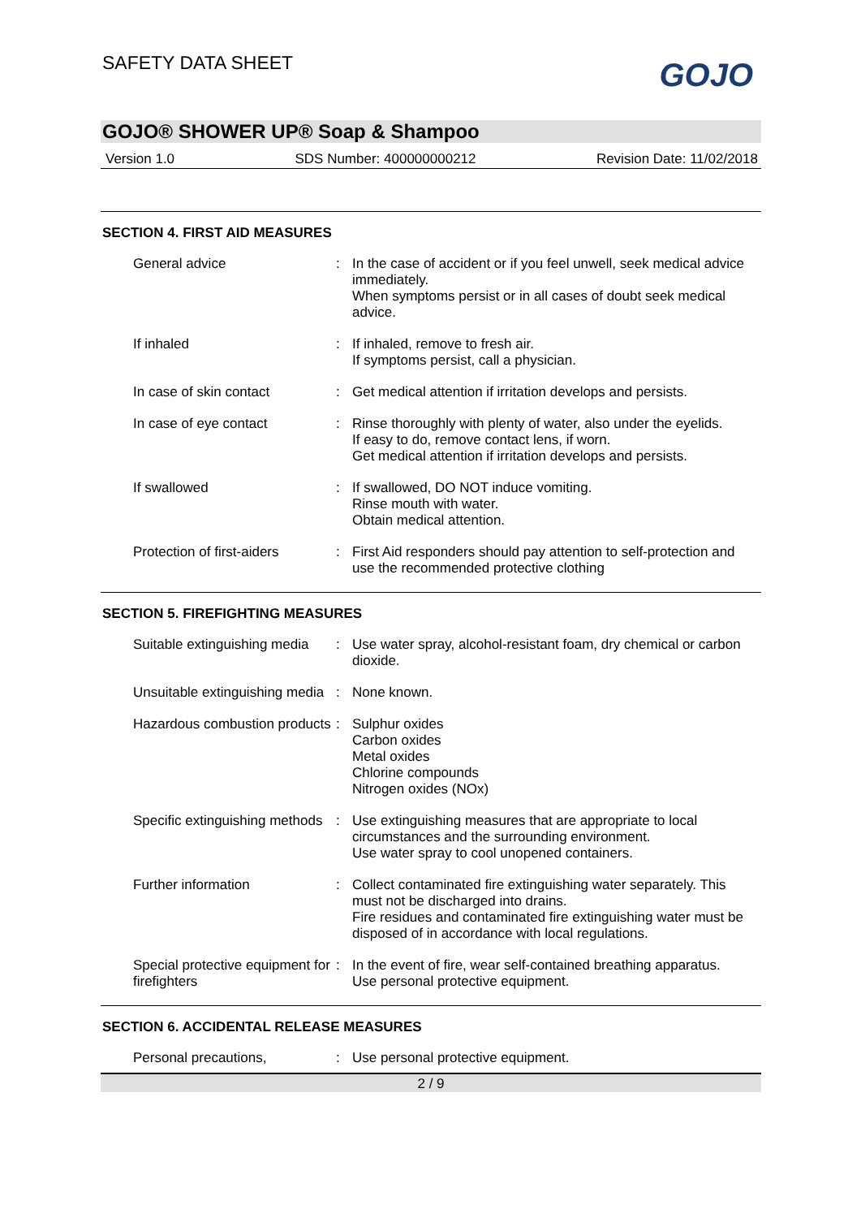SAFETY DATA SHEET GOJO
GOJO® SHOWER UP® Soap & Shampoo
Version 1.0 SDS Number: 400000000212 Revision Date: 11/02/2018
SECTION 4. FIRST AID MEASURES
General advice : In the case of accident or if you feel unwell, seek medical advice immediately.
When symptoms persist or in all cases of doubt seek medical advice.
If inhaled : If inhaled, remove to fresh air.
If symptoms persist, call a physician.
In case of skin contact : Get medical attention if irritation develops and persists.
In case of eye contact : Rinse thoroughly with plenty of water, also under the eyelids.
If easy to do, remove contact lens, if worn.
Get medical attention if irritation develops and persists.
If swallowed : If swallowed, DO NOT induce vomiting.
Rinse mouth with water.
Obtain medical attention.
Protection of first-aiders
: First Aid responders should pay attention to self-protection and use the recommended protective clothing
SECTION 5. FIREFIGHTING MEASURES
Suitable extinguishing media
: Use water spray, alcohol-resistant foam, dry chemical or carbon dioxide.
Unsuitable extinguishing media
: None known.
Hazardous combustion products
: Sulphur oxides
Carbon oxides
Metal oxides
Chlorine compounds
Nitrogen oxides (NOx)
Specific extinguishing methods
: Use extinguishing measures that are appropriate to local circumstances and the surrounding environment.
Use water spray to cool unopened containers.
Further information : Collect contaminated fire extinguishing water separately. This must not be discharged into drains.
Fire residues and contaminated fire extinguishing water must be disposed of in accordance with local regulations.
Special protective equipment for firefighters
: In the event of fire, wear self-contained breathing apparatus.
Use personal protective equipment.
SECTION 6. ACCIDENTAL RELEASE MEASURES
Personal precautions, : Use personal protective equipment.
2 / 9